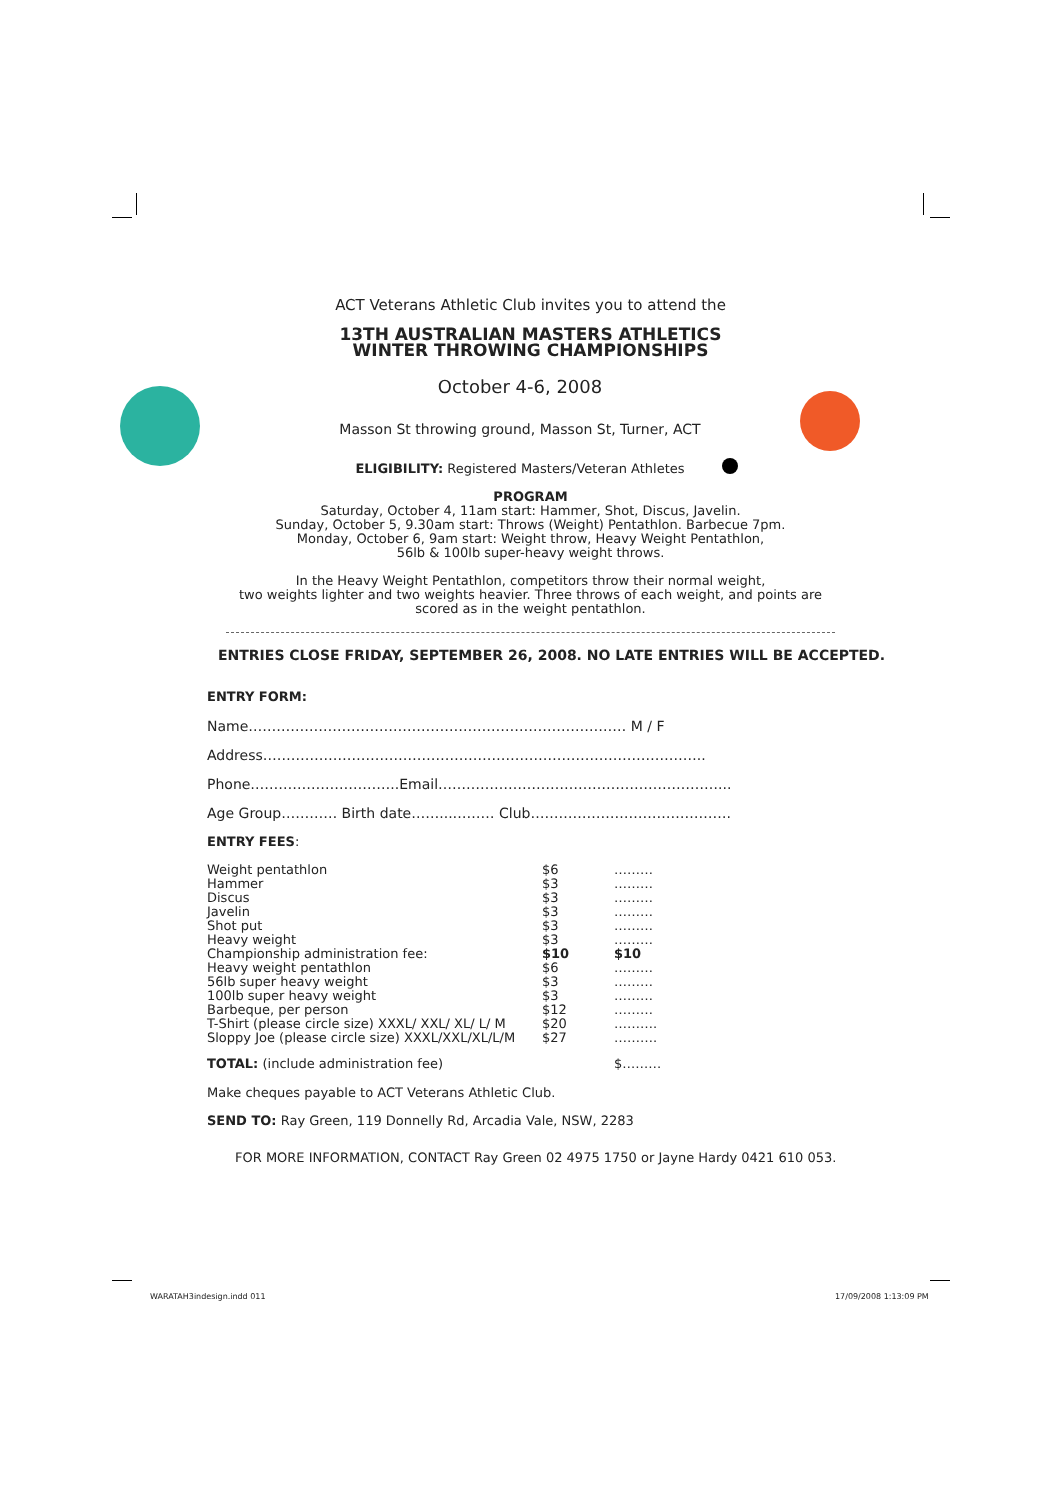ACT Veterans Athletic Club invites you to attend the
13TH AUSTRALIAN MASTERS ATHLETICS
WINTER THROWING CHAMPIONSHIPS
October 4-6, 2008
Masson St throwing ground, Masson St, Turner, ACT
ELIGIBILITY: Registered Masters/Veteran Athletes
PROGRAM
Saturday, October 4, 11am start: Hammer, Shot, Discus, Javelin.
Sunday, October 5, 9.30am start: Throws (Weight) Pentathlon. Barbecue 7pm.
Monday, October 6, 9am start: Weight throw, Heavy Weight Pentathlon,
56lb & 100lb super-heavy weight throws.
In the Heavy Weight Pentathlon, competitors throw their normal weight,
two weights lighter and two weights heavier. Three throws of each weight, and points are
scored as in the weight pentathlon.
ENTRIES CLOSE FRIDAY, SEPTEMBER 26, 2008. NO LATE ENTRIES WILL BE ACCEPTED.
ENTRY FORM:
Name……………………………………………………………………… M / F
Address…………………………………………………………………………………..
Phone…………………………..Email……………………………………………………...
Age Group………… Birth date……...……… Club…………………………………….
ENTRY FEES:
| Weight pentathlon | $6 | ……… |
| Hammer | $3 | ……… |
| Discus | $3 | ……… |
| Javelin | $3 | ……… |
| Shot put | $3 | ……… |
| Heavy weight | $3 | ……… |
| Championship administration fee: | $10 | $10 |
| Heavy weight pentathlon | $6 | ……… |
| 56lb super heavy weight | $3 | ……… |
| 100lb super heavy weight | $3 | ……… |
| Barbeque, per person | $12 | ……… |
| T-Shirt (please circle size) XXXL/ XXL/ XL/ L/ M | $20 | ………. |
| Sloppy Joe (please circle size) XXXL/XXL/XL/L/M | $27 | ………. |
| TOTAL: (include administration fee) | | $……… |
Make cheques payable to ACT Veterans Athletic Club.
SEND TO: Ray Green, 119 Donnelly Rd, Arcadia Vale, NSW, 2283
FOR MORE INFORMATION, CONTACT Ray Green 02 4975 1750 or Jayne Hardy 0421 610 053.
WARATAH3indesign.indd 011 17/09/2008 1:13:09 PM